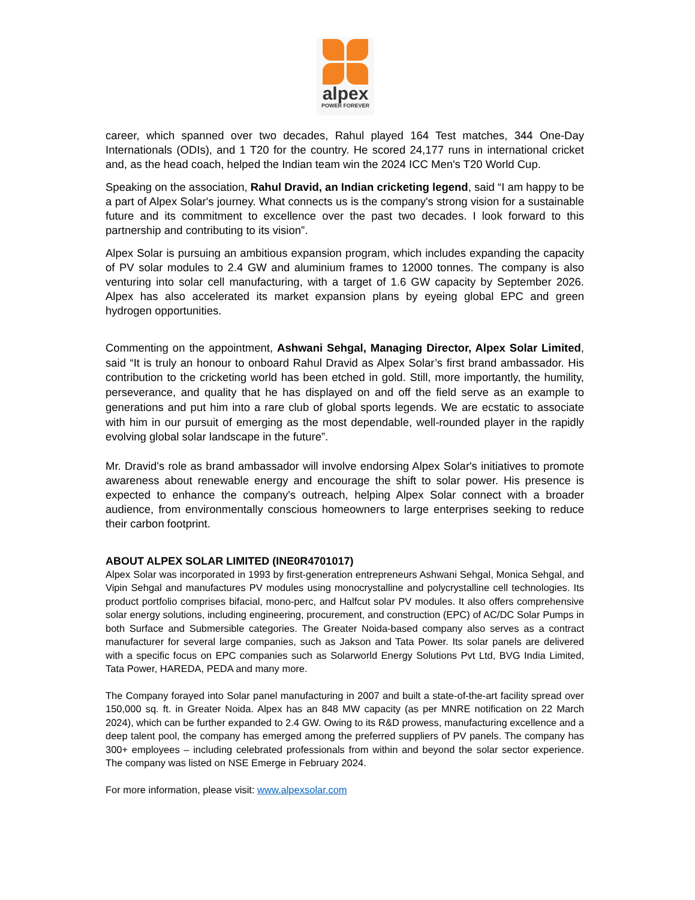alpex
POWER FOREVER
career, which spanned over two decades, Rahul played 164 Test matches, 344 One-Day Internationals (ODIs), and 1 T20 for the country. He scored 24,177 runs in international cricket and, as the head coach, helped the Indian team win the 2024 ICC Men's T20 World Cup.
Speaking on the association, Rahul Dravid, an Indian cricketing legend, said “I am happy to be a part of Alpex Solar's journey. What connects us is the company's strong vision for a sustainable future and its commitment to excellence over the past two decades. I look forward to this partnership and contributing to its vision”.
Alpex Solar is pursuing an ambitious expansion program, which includes expanding the capacity of PV solar modules to 2.4 GW and aluminium frames to 12000 tonnes. The company is also venturing into solar cell manufacturing, with a target of 1.6 GW capacity by September 2026. Alpex has also accelerated its market expansion plans by eyeing global EPC and green hydrogen opportunities.
Commenting on the appointment, Ashwani Sehgal, Managing Director, Alpex Solar Limited, said “It is truly an honour to onboard Rahul Dravid as Alpex Solar’s first brand ambassador. His contribution to the cricketing world has been etched in gold. Still, more importantly, the humility, perseverance, and quality that he has displayed on and off the field serve as an example to generations and put him into a rare club of global sports legends. We are ecstatic to associate with him in our pursuit of emerging as the most dependable, well-rounded player in the rapidly evolving global solar landscape in the future”.
Mr. Dravid's role as brand ambassador will involve endorsing Alpex Solar's initiatives to promote awareness about renewable energy and encourage the shift to solar power. His presence is expected to enhance the company's outreach, helping Alpex Solar connect with a broader audience, from environmentally conscious homeowners to large enterprises seeking to reduce their carbon footprint.
ABOUT ALPEX SOLAR LIMITED (INE0R4701017)
Alpex Solar was incorporated in 1993 by first-generation entrepreneurs Ashwani Sehgal, Monica Sehgal, and Vipin Sehgal and manufactures PV modules using monocrystalline and polycrystalline cell technologies. Its product portfolio comprises bifacial, mono-perc, and Halfcut solar PV modules. It also offers comprehensive solar energy solutions, including engineering, procurement, and construction (EPC) of AC/DC Solar Pumps in both Surface and Submersible categories. The Greater Noida-based company also serves as a contract manufacturer for several large companies, such as Jakson and Tata Power. Its solar panels are delivered with a specific focus on EPC companies such as Solarworld Energy Solutions Pvt Ltd, BVG India Limited, Tata Power, HAREDA, PEDA and many more.
The Company forayed into Solar panel manufacturing in 2007 and built a state-of-the-art facility spread over 150,000 sq. ft. in Greater Noida. Alpex has an 848 MW capacity (as per MNRE notification on 22 March 2024), which can be further expanded to 2.4 GW. Owing to its R&D prowess, manufacturing excellence and a deep talent pool, the company has emerged among the preferred suppliers of PV panels. The company has 300+ employees – including celebrated professionals from within and beyond the solar sector experience. The company was listed on NSE Emerge in February 2024.
For more information, please visit: www.alpexsolar.com